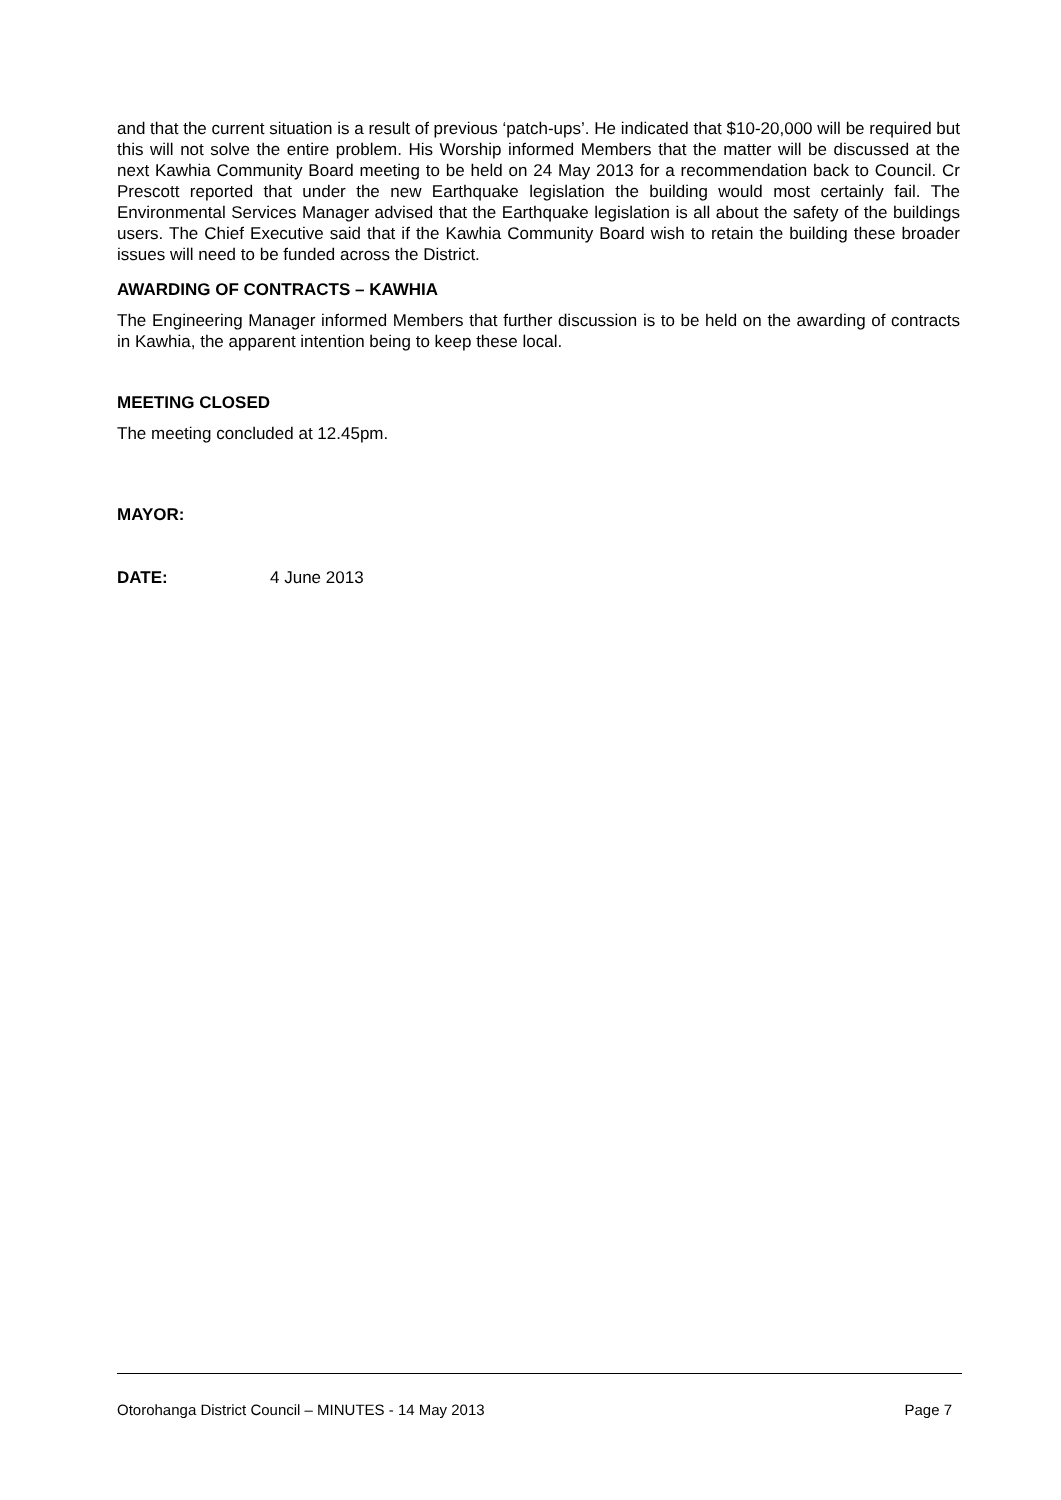and that the current situation is a result of previous ‘patch-ups’. He indicated that $10-20,000 will be required but this will not solve the entire problem. His Worship informed Members that the matter will be discussed at the next Kawhia Community Board meeting to be held on 24 May 2013 for a recommendation back to Council. Cr Prescott reported that under the new Earthquake legislation the building would most certainly fail. The Environmental Services Manager advised that the Earthquake legislation is all about the safety of the buildings users. The Chief Executive said that if the Kawhia Community Board wish to retain the building these broader issues will need to be funded across the District.
AWARDING OF CONTRACTS – KAWHIA
The Engineering Manager informed Members that further discussion is to be held on the awarding of contracts in Kawhia, the apparent intention being to keep these local.
MEETING CLOSED
The meeting concluded at 12.45pm.
MAYOR:
DATE: 4 June 2013
Otorohanga District Council – MINUTES - 14 May 2013 Page 7